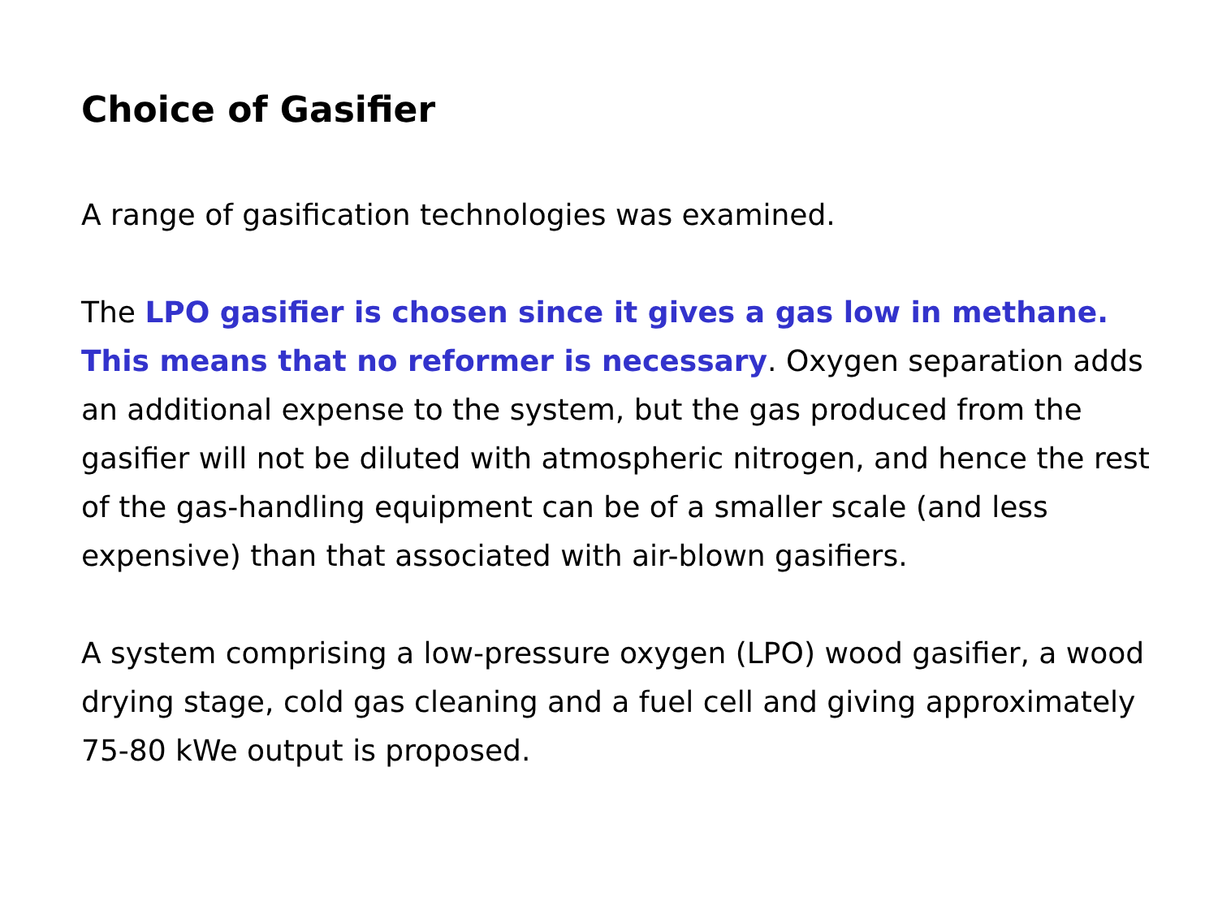Choice of Gasifier
A range of gasification technologies was examined.
The LPO gasifier is chosen since it gives a gas low in methane. This means that no reformer is necessary. Oxygen separation adds an additional expense to the system, but the gas produced from the gasifier will not be diluted with atmospheric nitrogen, and hence the rest of the gas-handling equipment can be of a smaller scale (and less expensive) than that associated with air-blown gasifiers.
A system comprising a low-pressure oxygen (LPO) wood gasifier, a wood drying stage, cold gas cleaning and a fuel cell and giving approximately 75-80 kWe output is proposed.